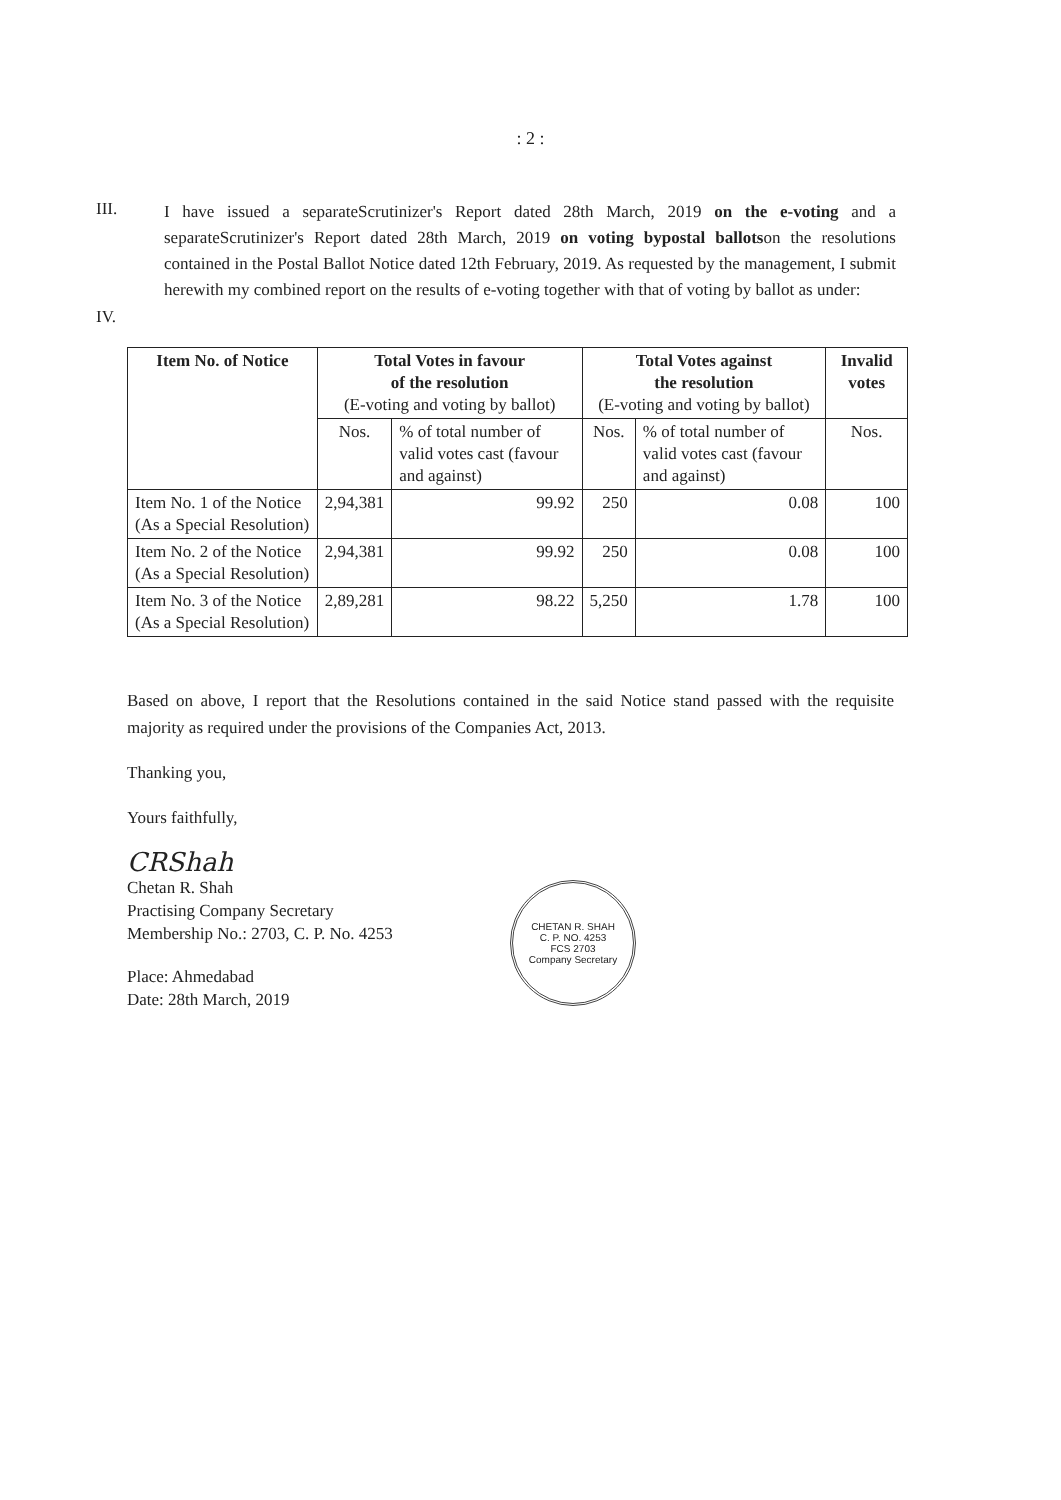: 2 :
III.
I have issued a separateScrutinizer's Report dated 28th March, 2019 on the e-voting and a separateScrutinizer's Report dated 28th March, 2019 on voting bypostal ballotson the resolutions contained in the Postal Ballot Notice dated 12th February, 2019. As requested by the management, I submit herewith my combined report on the results of e-voting together with that of voting by ballot as under:
IV.
| Item No. of Notice | Total Votes in favour of the resolution (E-voting and voting by ballot) | | Total Votes against the resolution (E-voting and voting by ballot) | | Invalid votes |
| --- | --- | --- | --- | --- | --- |
| | Nos. | % of total number of valid votes cast (favour and against) | Nos. | % of total number of valid votes cast (favour and against) | Nos. |
| Item No. 1 of the Notice (As a Special Resolution) | 2,94,381 | 99.92 | 250 | 0.08 | 100 |
| Item No. 2 of the Notice (As a Special Resolution) | 2,94,381 | 99.92 | 250 | 0.08 | 100 |
| Item No. 3 of the Notice (As a Special Resolution) | 2,89,281 | 98.22 | 5,250 | 1.78 | 100 |
Based on above, I report that the Resolutions contained in the said Notice stand passed with the requisite majority as required under the provisions of the Companies Act, 2013.
Thanking you,
Yours faithfully,
CRShah
Chetan R. Shah
Practising Company Secretary
Membership No.: 2703, C. P. No. 4253
Place: Ahmedabad
Date: 28th March, 2019
CHETAN R. SHAH
C. P. NO. 4253
FCS 2703
Company Secretary